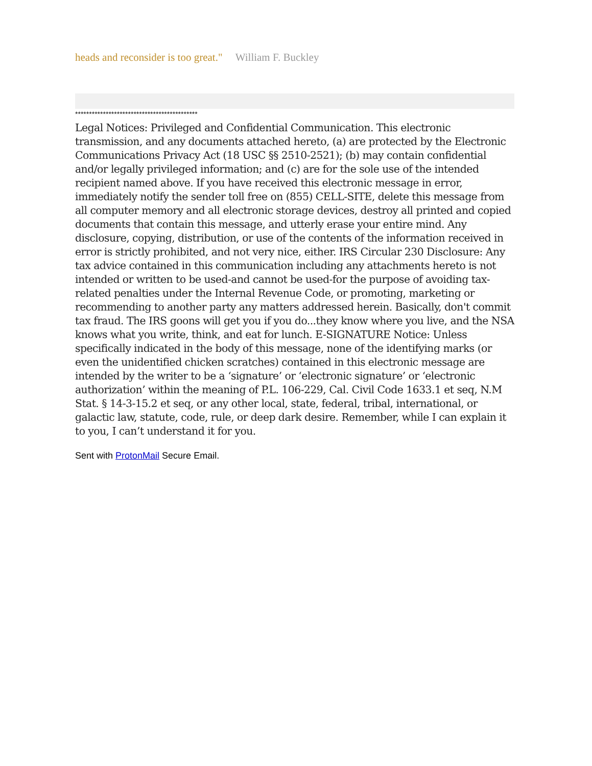heads and reconsider is too great." William F. Buckley
********************************************
Legal Notices: Privileged and Confidential Communication. This electronic transmission, and any documents attached hereto, (a) are protected by the Electronic Communications Privacy Act (18 USC §§ 2510-2521); (b) may contain confidential and/or legally privileged information; and (c) are for the sole use of the intended recipient named above. If you have received this electronic message in error, immediately notify the sender toll free on (855) CELL-SITE, delete this message from all computer memory and all electronic storage devices, destroy all printed and copied documents that contain this message, and utterly erase your entire mind. Any disclosure, copying, distribution, or use of the contents of the information received in error is strictly prohibited, and not very nice, either. IRS Circular 230 Disclosure: Any tax advice contained in this communication including any attachments hereto is not intended or written to be used-and cannot be used-for the purpose of avoiding tax-related penalties under the Internal Revenue Code, or promoting, marketing or recommending to another party any matters addressed herein. Basically, don't commit tax fraud. The IRS goons will get you if you do...they know where you live, and the NSA knows what you write, think, and eat for lunch. E-SIGNATURE Notice: Unless specifically indicated in the body of this message, none of the identifying marks (or even the unidentified chicken scratches) contained in this electronic message are intended by the writer to be a ‘signature’ or ‘electronic signature’ or ‘electronic authorization’ within the meaning of P.L. 106-229, Cal. Civil Code 1633.1 et seq, N.M Stat. § 14-3-15.2 et seq, or any other local, state, federal, tribal, international, or galactic law, statute, code, rule, or deep dark desire. Remember, while I can explain it to you, I can’t understand it for you.
Sent with ProtonMail Secure Email.